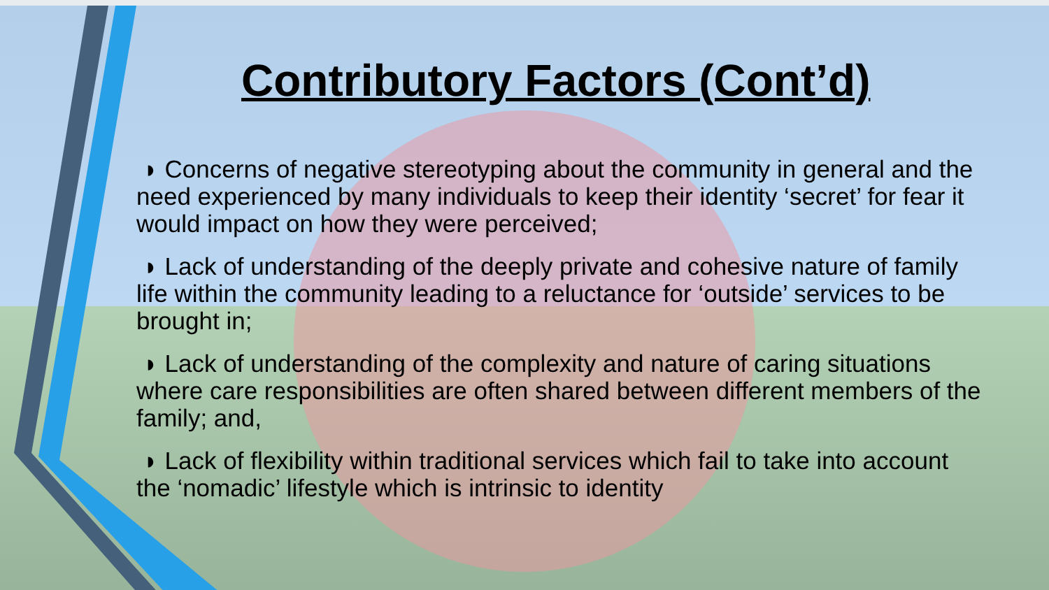Contributory Factors (Cont’d)
◗ Concerns of negative stereotyping about the community in general and the need experienced by many individuals to keep their identity ‘secret’ for fear it would impact on how they were perceived;
◗ Lack of understanding of the deeply private and cohesive nature of family life within the community leading to a reluctance for ‘outside’ services to be brought in;
◗ Lack of understanding of the complexity and nature of caring situations where care responsibilities are often shared between different members of the family; and,
◗ Lack of flexibility within traditional services which fail to take into account the ‘nomadic’ lifestyle which is intrinsic to identity